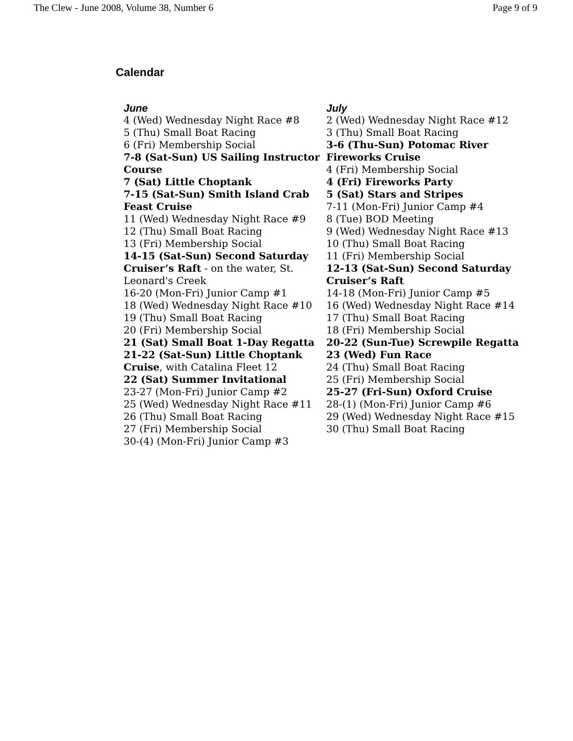The Clew - June 2008, Volume 38, Number 6 Page 9 of 9
Calendar
June
4 (Wed) Wednesday Night Race #8
5 (Thu) Small Boat Racing
6 (Fri) Membership Social
7-8 (Sat-Sun) US Sailing Instructor Course
7 (Sat) Little Choptank
7-15 (Sat-Sun) Smith Island Crab Feast Cruise
11 (Wed) Wednesday Night Race #9
12 (Thu) Small Boat Racing
13 (Fri) Membership Social
14-15 (Sat-Sun) Second Saturday Cruiser’s Raft - on the water, St. Leonard's Creek
16-20 (Mon-Fri) Junior Camp #1
18 (Wed) Wednesday Night Race #10
19 (Thu) Small Boat Racing
20 (Fri) Membership Social
21 (Sat) Small Boat 1-Day Regatta
21-22 (Sat-Sun) Little Choptank Cruise, with Catalina Fleet 12
22 (Sat) Summer Invitational
23-27 (Mon-Fri) Junior Camp #2
25 (Wed) Wednesday Night Race #11
26 (Thu) Small Boat Racing
27 (Fri) Membership Social
30-(4) (Mon-Fri) Junior Camp #3
July
2 (Wed) Wednesday Night Race #12
3 (Thu) Small Boat Racing
3-6 (Thu-Sun) Potomac River Fireworks Cruise
4 (Fri) Membership Social
4 (Fri) Fireworks Party
5 (Sat) Stars and Stripes
7-11 (Mon-Fri) Junior Camp #4
8 (Tue) BOD Meeting
9 (Wed) Wednesday Night Race #13
10 (Thu) Small Boat Racing
11 (Fri) Membership Social
12-13 (Sat-Sun) Second Saturday Cruiser’s Raft
14-18 (Mon-Fri) Junior Camp #5
16 (Wed) Wednesday Night Race #14
17 (Thu) Small Boat Racing
18 (Fri) Membership Social
20-22 (Sun-Tue) Screwpile Regatta
23 (Wed) Fun Race
24 (Thu) Small Boat Racing
25 (Fri) Membership Social
25-27 (Fri-Sun) Oxford Cruise
28-(1) (Mon-Fri) Junior Camp #6
29 (Wed) Wednesday Night Race #15
30 (Thu) Small Boat Racing